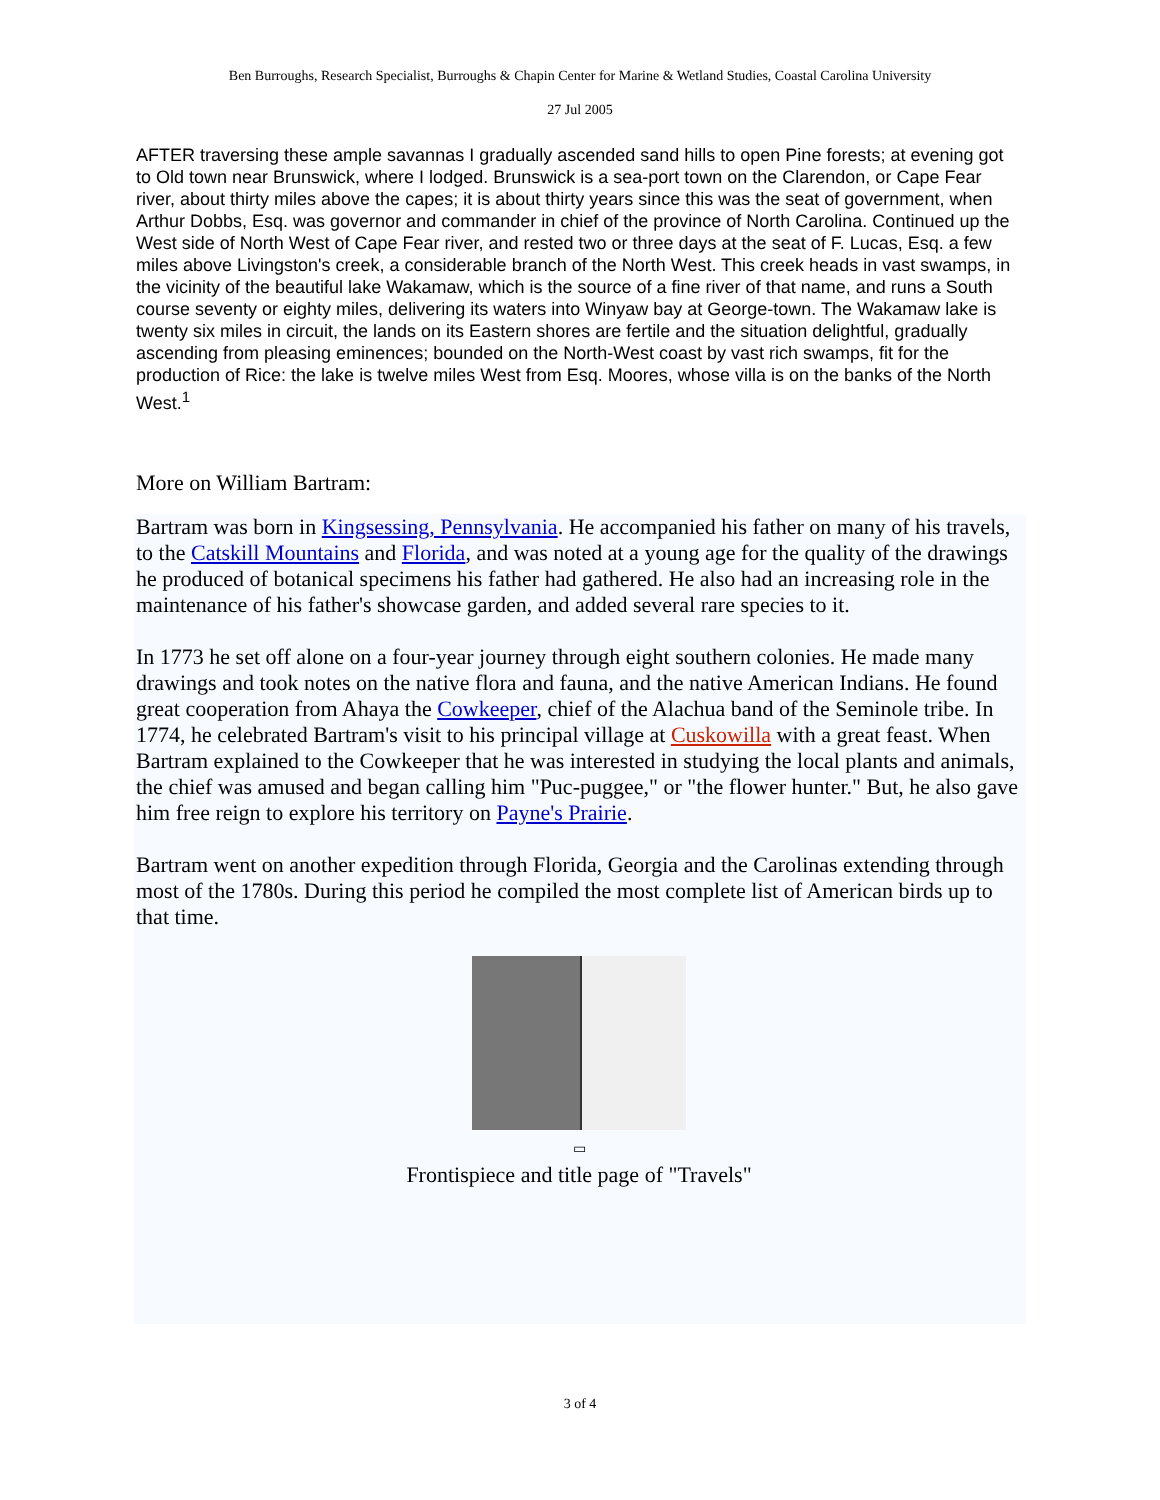Ben Burroughs, Research Specialist, Burroughs & Chapin Center for Marine & Wetland Studies, Coastal Carolina University
27 Jul 2005
AFTER traversing these ample savannas I gradually ascended sand hills to open Pine forests; at evening got to Old town near Brunswick, where I lodged. Brunswick is a sea-port town on the Clarendon, or Cape Fear river, about thirty miles above the capes; it is about thirty years since this was the seat of government, when Arthur Dobbs, Esq. was governor and commander in chief of the province of North Carolina. Continued up the West side of North West of Cape Fear river, and rested two or three days at the seat of F. Lucas, Esq. a few miles above Livingston's creek, a considerable branch of the North West. This creek heads in vast swamps, in the vicinity of the beautiful lake Wakamaw, which is the source of a fine river of that name, and runs a South course seventy or eighty miles, delivering its waters into Winyaw bay at George-town. The Wakamaw lake is twenty six miles in circuit, the lands on its Eastern shores are fertile and the situation delightful, gradually ascending from pleasing eminences; bounded on the North-West coast by vast rich swamps, fit for the production of Rice: the lake is twelve miles West from Esq. Moores, whose villa is on the banks of the North West.<sup>1</sup>
More on William Bartram:
Bartram was born in Kingsessing, Pennsylvania. He accompanied his father on many of his travels, to the Catskill Mountains and Florida, and was noted at a young age for the quality of the drawings he produced of botanical specimens his father had gathered. He also had an increasing role in the maintenance of his father's showcase garden, and added several rare species to it.
In 1773 he set off alone on a four-year journey through eight southern colonies. He made many drawings and took notes on the native flora and fauna, and the native American Indians. He found great cooperation from Ahaya the Cowkeeper, chief of the Alachua band of the Seminole tribe. In 1774, he celebrated Bartram's visit to his principal village at Cuskowilla with a great feast. When Bartram explained to the Cowkeeper that he was interested in studying the local plants and animals, the chief was amused and began calling him "Puc-puggee," or "the flower hunter." But, he also gave him free reign to explore his territory on Payne's Prairie.
Bartram went on another expedition through Florida, Georgia and the Carolinas extending through most of the 1780s. During this period he compiled the most complete list of American birds up to that time.
▭
Frontispiece and title page of "Travels"
3 of 4